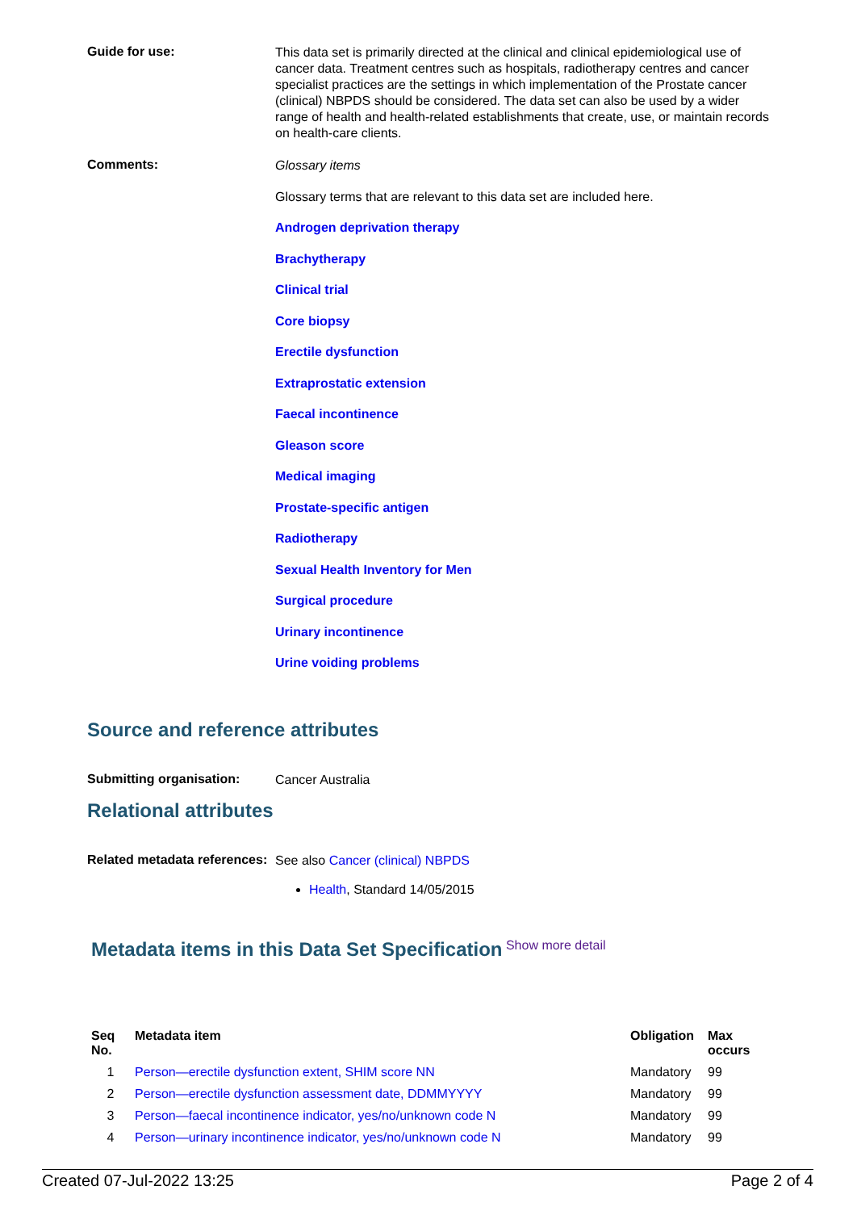Guide for use:
This data set is primarily directed at the clinical and clinical epidemiological use of cancer data. Treatment centres such as hospitals, radiotherapy centres and cancer specialist practices are the settings in which implementation of the Prostate cancer (clinical) NBPDS should be considered. The data set can also be used by a wider range of health and health-related establishments that create, use, or maintain records on health-care clients.
Comments:
Glossary items
Glossary terms that are relevant to this data set are included here.
Androgen deprivation therapy
Brachytherapy
Clinical trial
Core biopsy
Erectile dysfunction
Extraprostatic extension
Faecal incontinence
Gleason score
Medical imaging
Prostate-specific antigen
Radiotherapy
Sexual Health Inventory for Men
Surgical procedure
Urinary incontinence
Urine voiding problems
Source and reference attributes
Submitting organisation:
Cancer Australia
Relational attributes
Related metadata references:
See also Cancer (clinical) NBPDS
Health, Standard 14/05/2015
Metadata items in this Data Set Specification
Show more detail
| Seq No. | Metadata item | Obligation | Max occurs |
| --- | --- | --- | --- |
| 1 | Person—erectile dysfunction extent, SHIM score NN | Mandatory | 99 |
| 2 | Person—erectile dysfunction assessment date, DDMMYYYY | Mandatory | 99 |
| 3 | Person—faecal incontinence indicator, yes/no/unknown code N | Mandatory | 99 |
| 4 | Person—urinary incontinence indicator, yes/no/unknown code N | Mandatory | 99 |
Created 07-Jul-2022 13:25 Page 2 of 4